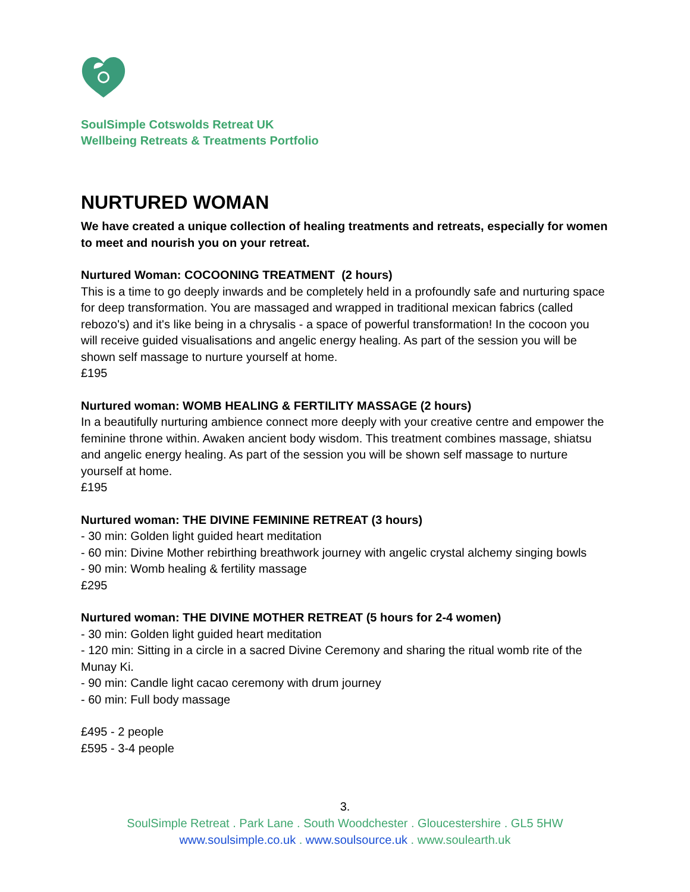SoulSimple Cotswolds Retreat UK
Wellbeing Retreats & Treatments Portfolio
NURTURED WOMAN
We have created a unique collection of healing treatments and retreats, especially for women to meet and nourish you on your retreat.
Nurtured Woman: COCOONING TREATMENT (2 hours)
This is a time to go deeply inwards and be completely held in a profoundly safe and nurturing space for deep transformation. You are massaged and wrapped in traditional mexican fabrics (called rebozo's) and it's like being in a chrysalis - a space of powerful transformation! In the cocoon you will receive guided visualisations and angelic energy healing. As part of the session you will be shown self massage to nurture yourself at home.
£195
Nurtured woman: WOMB HEALING & FERTILITY MASSAGE (2 hours)
In a beautifully nurturing ambience connect more deeply with your creative centre and empower the feminine throne within. Awaken ancient body wisdom. This treatment combines massage, shiatsu and angelic energy healing. As part of the session you will be shown self massage to nurture yourself at home.
£195
Nurtured woman: THE DIVINE FEMININE RETREAT (3 hours)
- 30 min: Golden light guided heart meditation
- 60 min: Divine Mother rebirthing breathwork journey with angelic crystal alchemy singing bowls
- 90 min: Womb healing & fertility massage
£295
Nurtured woman: THE DIVINE MOTHER RETREAT (5 hours for 2-4 women)
- 30 min: Golden light guided heart meditation
- 120 min: Sitting in a circle in a sacred Divine Ceremony and sharing the ritual womb rite of the Munay Ki.
- 90 min: Candle light cacao ceremony with drum journey
- 60 min: Full body massage
£495 - 2 people
£595 - 3-4 people
3.
SoulSimple Retreat . Park Lane . South Woodchester . Gloucestershire . GL5 5HW
www.soulsimple.co.uk . www.soulsource.uk . www.soulearth.uk